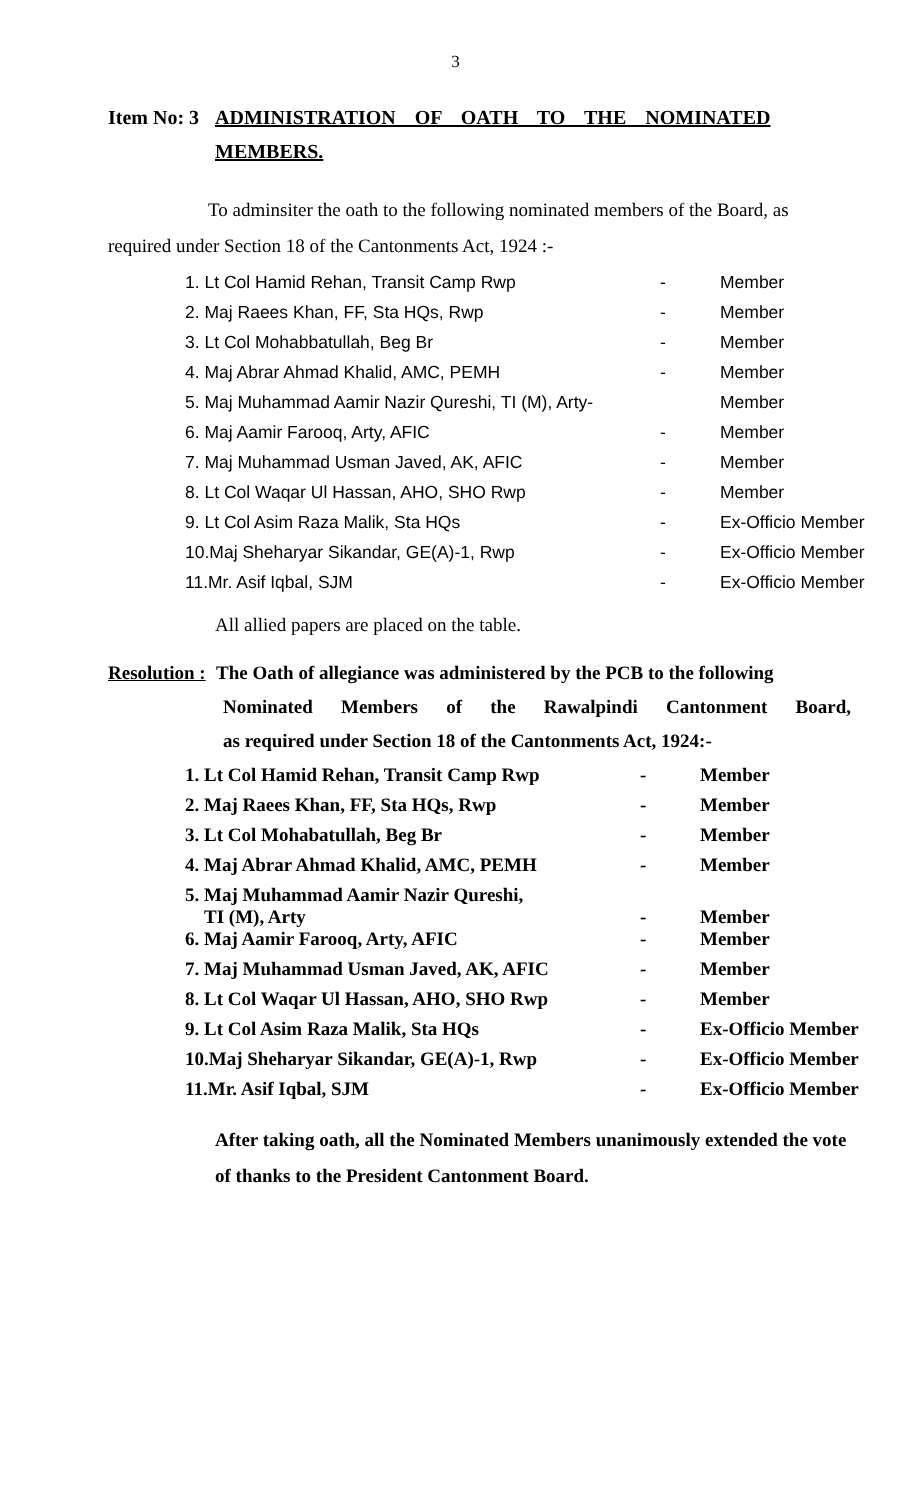3
Item No: 3
ADMINISTRATION OF OATH TO THE NOMINATED MEMBERS.
To adminsiter the oath to the following nominated members of the Board, as required under Section 18 of the Cantonments Act, 1924 :-
| 1. Lt Col Hamid Rehan, Transit Camp Rwp | - | Member |
| 2. Maj Raees Khan, FF, Sta HQs, Rwp | - | Member |
| 3. Lt Col Mohabbatullah, Beg Br | - | Member |
| 4. Maj Abrar Ahmad Khalid, AMC, PEMH | - | Member |
| 5. Maj Muhammad Aamir Nazir Qureshi, TI (M), Arty- | | Member |
| 6. Maj Aamir Farooq, Arty, AFIC | - | Member |
| 7. Maj Muhammad Usman Javed, AK, AFIC | - | Member |
| 8. Lt Col Waqar Ul Hassan, AHO, SHO Rwp | - | Member |
| 9. Lt Col Asim Raza Malik, Sta HQs | - | Ex-Officio Member |
| 10.Maj Sheharyar Sikandar, GE(A)-1, Rwp | - | Ex-Officio Member |
| 11.Mr. Asif Iqbal, SJM | - | Ex-Officio Member |
All allied papers are placed on the table.
Resolution : The Oath of allegiance was administered by the PCB to the following
Nominated Members of the Rawalpindi Cantonment Board,
as required under Section 18 of the Cantonments Act, 1924:-
| 1. Lt Col Hamid Rehan, Transit Camp Rwp | - | Member |
| 2. Maj Raees Khan, FF, Sta HQs, Rwp | - | Member |
| 3. Lt Col Mohabatullah, Beg Br | - | Member |
| 4. Maj Abrar Ahmad Khalid, AMC, PEMH | - | Member |
| 5. Maj Muhammad Aamir Nazir Qureshi, TI (M), Arty | - | Member |
| 6. Maj Aamir Farooq, Arty, AFIC | - | Member |
| 7. Maj Muhammad Usman Javed, AK, AFIC | - | Member |
| 8. Lt Col Waqar Ul Hassan, AHO, SHO Rwp | - | Member |
| 9. Lt Col Asim Raza Malik, Sta HQs | - | Ex-Officio Member |
| 10.Maj Sheharyar Sikandar, GE(A)-1, Rwp | - | Ex-Officio Member |
| 11.Mr. Asif Iqbal, SJM | - | Ex-Officio Member |
After taking oath, all the Nominated Members unanimously extended the vote of thanks to the President Cantonment Board.